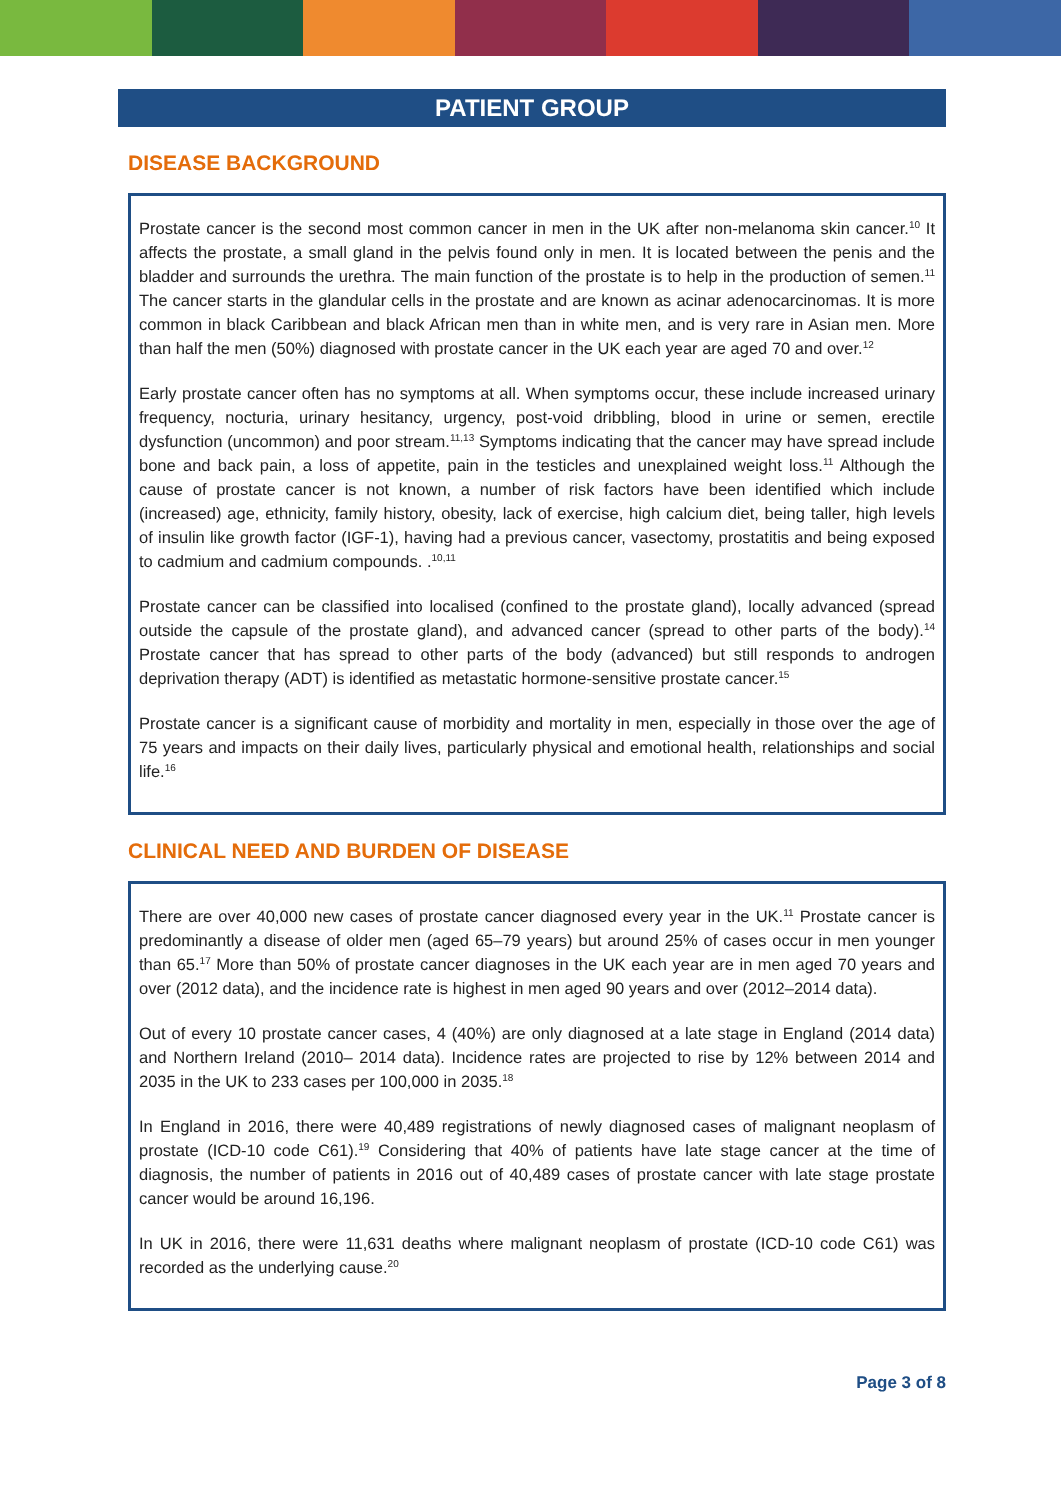PATIENT GROUP
DISEASE BACKGROUND
Prostate cancer is the second most common cancer in men in the UK after non-melanoma skin cancer.<sup>10</sup> It affects the prostate, a small gland in the pelvis found only in men. It is located between the penis and the bladder and surrounds the urethra. The main function of the prostate is to help in the production of semen.<sup>11</sup> The cancer starts in the glandular cells in the prostate and are known as acinar adenocarcinomas. It is more common in black Caribbean and black African men than in white men, and is very rare in Asian men. More than half the men (50%) diagnosed with prostate cancer in the UK each year are aged 70 and over.<sup>12</sup>
Early prostate cancer often has no symptoms at all. When symptoms occur, these include increased urinary frequency, nocturia, urinary hesitancy, urgency, post-void dribbling, blood in urine or semen, erectile dysfunction (uncommon) and poor stream.<sup>11,13</sup> Symptoms indicating that the cancer may have spread include bone and back pain, a loss of appetite, pain in the testicles and unexplained weight loss.<sup>11</sup> Although the cause of prostate cancer is not known, a number of risk factors have been identified which include (increased) age, ethnicity, family history, obesity, lack of exercise, high calcium diet, being taller, high levels of insulin like growth factor (IGF-1), having had a previous cancer, vasectomy, prostatitis and being exposed to cadmium and cadmium compounds. .<sup>10,11</sup>
Prostate cancer can be classified into localised (confined to the prostate gland), locally advanced (spread outside the capsule of the prostate gland), and advanced cancer (spread to other parts of the body).<sup>14</sup> Prostate cancer that has spread to other parts of the body (advanced) but still responds to androgen deprivation therapy (ADT) is identified as metastatic hormone-sensitive prostate cancer.<sup>15</sup>
Prostate cancer is a significant cause of morbidity and mortality in men, especially in those over the age of 75 years and impacts on their daily lives, particularly physical and emotional health, relationships and social life.<sup>16</sup>
CLINICAL NEED AND BURDEN OF DISEASE
There are over 40,000 new cases of prostate cancer diagnosed every year in the UK.<sup>11</sup> Prostate cancer is predominantly a disease of older men (aged 65–79 years) but around 25% of cases occur in men younger than 65.<sup>17</sup> More than 50% of prostate cancer diagnoses in the UK each year are in men aged 70 years and over (2012 data), and the incidence rate is highest in men aged 90 years and over (2012–2014 data).
Out of every 10 prostate cancer cases, 4 (40%) are only diagnosed at a late stage in England (2014 data) and Northern Ireland (2010– 2014 data). Incidence rates are projected to rise by 12% between 2014 and 2035 in the UK to 233 cases per 100,000 in 2035.<sup>18</sup>
In England in 2016, there were 40,489 registrations of newly diagnosed cases of malignant neoplasm of prostate (ICD-10 code C61).<sup>19</sup> Considering that 40% of patients have late stage cancer at the time of diagnosis, the number of patients in 2016 out of 40,489 cases of prostate cancer with late stage prostate cancer would be around 16,196.
In UK in 2016, there were 11,631 deaths where malignant neoplasm of prostate (ICD-10 code C61) was recorded as the underlying cause.<sup>20</sup>
Page 3 of 8